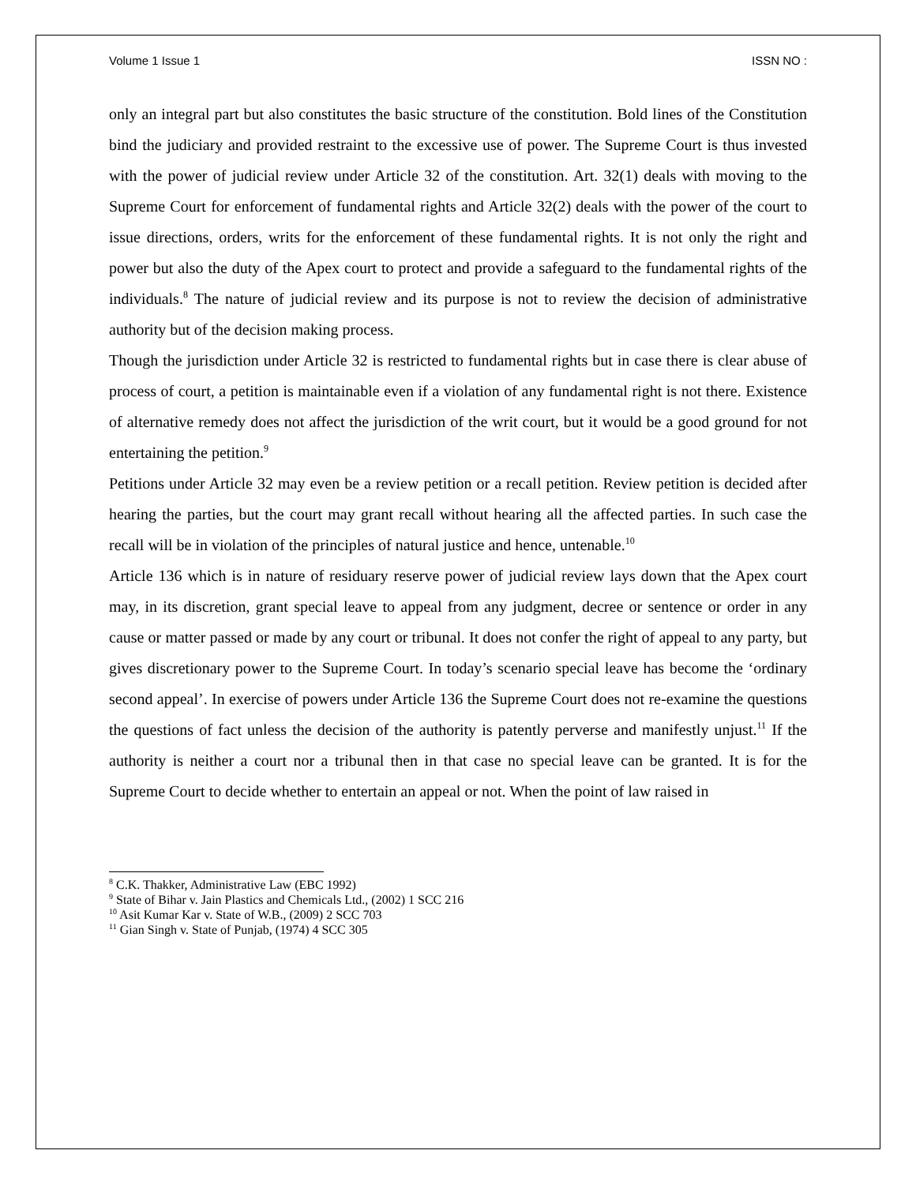Volume 1 Issue 1 ISSN NO :
only an integral part but also constitutes the basic structure of the constitution. Bold lines of the Constitution bind the judiciary and provided restraint to the excessive use of power. The Supreme Court is thus invested with the power of judicial review under Article 32 of the constitution. Art. 32(1) deals with moving to the Supreme Court for enforcement of fundamental rights and Article 32(2) deals with the power of the court to issue directions, orders, writs for the enforcement of these fundamental rights. It is not only the right and power but also the duty of the Apex court to protect and provide a safeguard to the fundamental rights of the individuals.<sup>8</sup> The nature of judicial review and its purpose is not to review the decision of administrative authority but of the decision making process.
Though the jurisdiction under Article 32 is restricted to fundamental rights but in case there is clear abuse of process of court, a petition is maintainable even if a violation of any fundamental right is not there. Existence of alternative remedy does not affect the jurisdiction of the writ court, but it would be a good ground for not entertaining the petition.<sup>9</sup>
Petitions under Article 32 may even be a review petition or a recall petition. Review petition is decided after hearing the parties, but the court may grant recall without hearing all the affected parties. In such case the recall will be in violation of the principles of natural justice and hence, untenable.<sup>10</sup>
Article 136 which is in nature of residuary reserve power of judicial review lays down that the Apex court may, in its discretion, grant special leave to appeal from any judgment, decree or sentence or order in any cause or matter passed or made by any court or tribunal. It does not confer the right of appeal to any party, but gives discretionary power to the Supreme Court. In today’s scenario special leave has become the ‘ordinary second appeal’. In exercise of powers under Article 136 the Supreme Court does not re-examine the questions the questions of fact unless the decision of the authority is patently perverse and manifestly unjust.<sup>11</sup> If the authority is neither a court nor a tribunal then in that case no special leave can be granted. It is for the Supreme Court to decide whether to entertain an appeal or not. When the point of law raised in
<sup>8</sup> C.K. Thakker, Administrative Law (EBC 1992)
<sup>9</sup> State of Bihar v. Jain Plastics and Chemicals Ltd., (2002) 1 SCC 216
<sup>10</sup> Asit Kumar Kar v. State of W.B., (2009) 2 SCC 703
<sup>11</sup> Gian Singh v. State of Punjab, (1974) 4 SCC 305